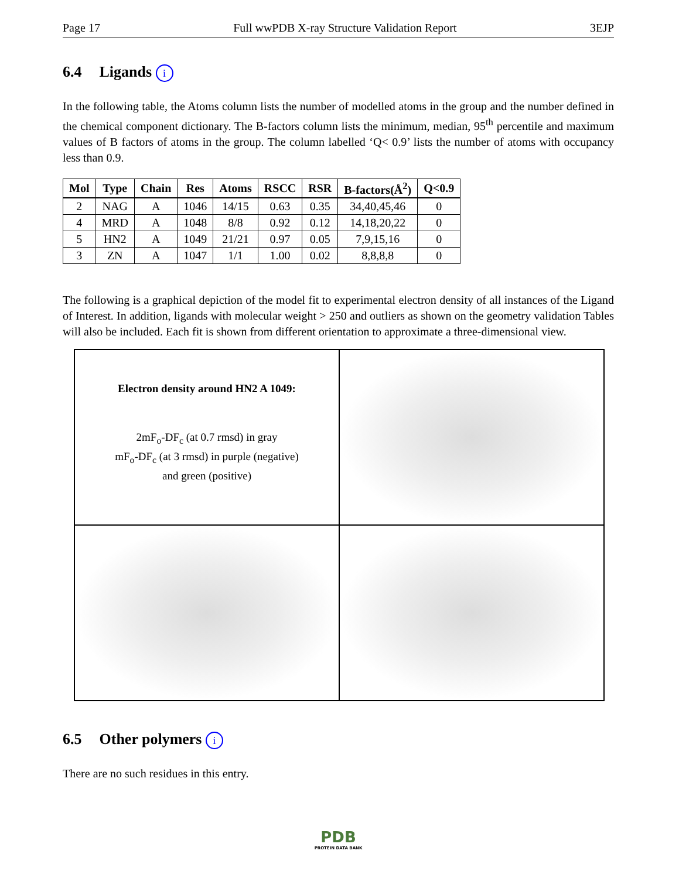Page 17 Full wwPDB X-ray Structure Validation Report 3EJP
6.4 Ligands i
In the following table, the Atoms column lists the number of modelled atoms in the group and the number defined in the chemical component dictionary. The B-factors column lists the minimum, median, 95<sup>th</sup> percentile and maximum values of B factors of atoms in the group. The column labelled ‘Q< 0.9’ lists the number of atoms with occupancy less than 0.9.
| Mol | Type | Chain | Res | Atoms | RSCC | RSR | B-factors(Å<sup>2</sup>) | Q<0.9 |
| --- | --- | --- | --- | --- | --- | --- | --- | --- |
| 2 | NAG | A | 1046 | 14/15 | 0.63 | 0.35 | 34,40,45,46 | 0 |
| 4 | MRD | A | 1048 | 8/8 | 0.92 | 0.12 | 14,18,20,22 | 0 |
| 5 | HN2 | A | 1049 | 21/21 | 0.97 | 0.05 | 7,9,15,16 | 0 |
| 3 | ZN | A | 1047 | 1/1 | 1.00 | 0.02 | 8,8,8,8 | 0 |
The following is a graphical depiction of the model fit to experimental electron density of all instances of the Ligand of Interest. In addition, ligands with molecular weight > 250 and outliers as shown on the geometry validation Tables will also be included. Each fit is shown from different orientation to approximate a three-dimensional view.
Electron density around HN2 A 1049:
2mF<sub>o</sub>-DF<sub>c</sub> (at 0.7 rmsd) in gray
mF<sub>o</sub>-DF<sub>c</sub> (at 3 rmsd) in purple (negative)
and green (positive)
6.5 Other polymers i
There are no such residues in this entry.
PDB
PROTEIN DATA BANK